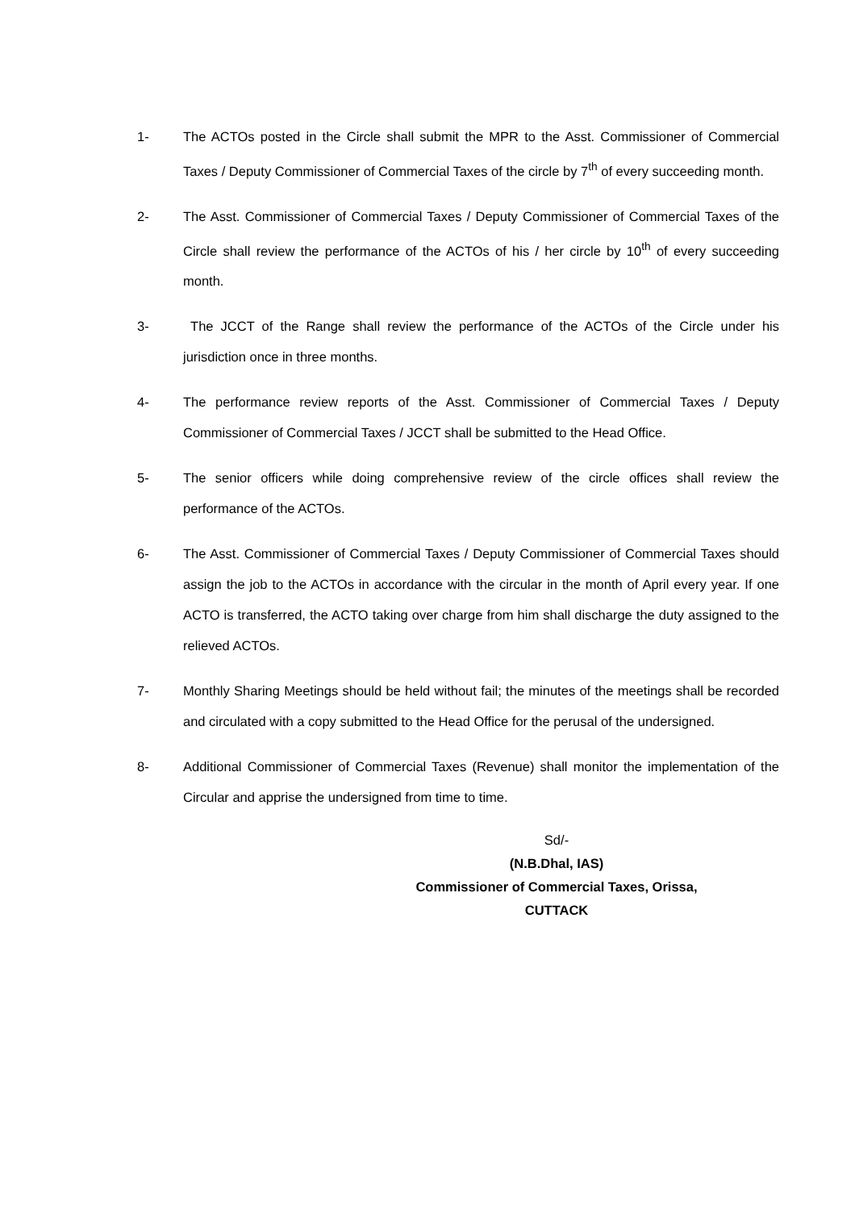1- The ACTOs posted in the Circle shall submit the MPR to the Asst. Commissioner of Commercial Taxes / Deputy Commissioner of Commercial Taxes of the circle by 7<sup>th</sup> of every succeeding month.
2- The Asst. Commissioner of Commercial Taxes / Deputy Commissioner of Commercial Taxes of the Circle shall review the performance of the ACTOs of his / her circle by 10<sup>th</sup> of every succeeding month.
3- The JCCT of the Range shall review the performance of the ACTOs of the Circle under his jurisdiction once in three months.
4- The performance review reports of the Asst. Commissioner of Commercial Taxes / Deputy Commissioner of Commercial Taxes / JCCT shall be submitted to the Head Office.
5- The senior officers while doing comprehensive review of the circle offices shall review the performance of the ACTOs.
6- The Asst. Commissioner of Commercial Taxes / Deputy Commissioner of Commercial Taxes should assign the job to the ACTOs in accordance with the circular in the month of April every year. If one ACTO is transferred, the ACTO taking over charge from him shall discharge the duty assigned to the relieved ACTOs.
7- Monthly Sharing Meetings should be held without fail; the minutes of the meetings shall be recorded and circulated with a copy submitted to the Head Office for the perusal of the undersigned.
8- Additional Commissioner of Commercial Taxes (Revenue) shall monitor the implementation of the Circular and apprise the undersigned from time to time.
Sd/-
(N.B.Dhal, IAS)
Commissioner of Commercial Taxes, Orissa,
CUTTACK